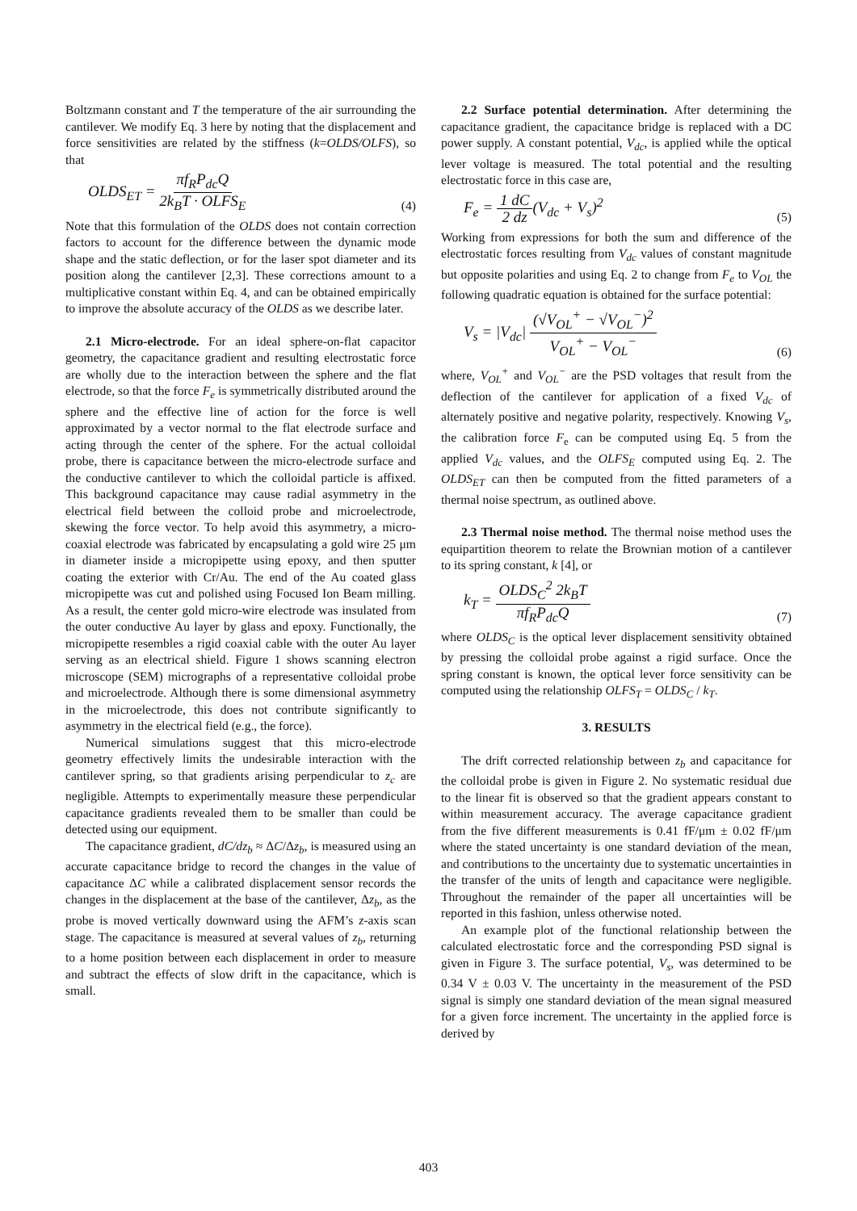Boltzmann constant and T the temperature of the air surrounding the cantilever. We modify Eq. 3 here by noting that the displacement and force sensitivities are related by the stiffness (k=OLDS/OLFS), so that
OLDS<sub>ET</sub> = πf<sub>R</sub>P<sub>dc</sub>Q 2k<sub>B</sub>T · OLFS<sub>E</sub> (4)
Note that this formulation of the OLDS does not contain correction factors to account for the difference between the dynamic mode shape and the static deflection, or for the laser spot diameter and its position along the cantilever [2,3]. These corrections amount to a multiplicative constant within Eq. 4, and can be obtained empirically to improve the absolute accuracy of the OLDS as we describe later.
2.1 Micro-electrode. For an ideal sphere-on-flat capacitor geometry, the capacitance gradient and resulting electrostatic force are wholly due to the interaction between the sphere and the flat electrode, so that the force F<sub>e</sub> is symmetrically distributed around the sphere and the effective line of action for the force is well approximated by a vector normal to the flat electrode surface and acting through the center of the sphere. For the actual colloidal probe, there is capacitance between the micro-electrode surface and the conductive cantilever to which the colloidal particle is affixed. This background capacitance may cause radial asymmetry in the electrical field between the colloid probe and microelectrode, skewing the force vector. To help avoid this asymmetry, a micro-coaxial electrode was fabricated by encapsulating a gold wire 25 μm in diameter inside a micropipette using epoxy, and then sputter coating the exterior with Cr/Au. The end of the Au coated glass micropipette was cut and polished using Focused Ion Beam milling. As a result, the center gold micro-wire electrode was insulated from the outer conductive Au layer by glass and epoxy. Functionally, the micropipette resembles a rigid coaxial cable with the outer Au layer serving as an electrical shield. Figure 1 shows scanning electron microscope (SEM) micrographs of a representative colloidal probe and microelectrode. Although there is some dimensional asymmetry in the microelectrode, this does not contribute significantly to asymmetry in the electrical field (e.g., the force).
Numerical simulations suggest that this micro-electrode geometry effectively limits the undesirable interaction with the cantilever spring, so that gradients arising perpendicular to z<sub>c</sub> are negligible. Attempts to experimentally measure these perpendicular capacitance gradients revealed them to be smaller than could be detected using our equipment.
The capacitance gradient, dC/dz<sub>b</sub> ≈ ΔC/Δz<sub>b</sub>, is measured using an accurate capacitance bridge to record the changes in the value of capacitance ΔC while a calibrated displacement sensor records the changes in the displacement at the base of the cantilever, Δz<sub>b</sub>, as the probe is moved vertically downward using the AFM’s z-axis scan stage. The capacitance is measured at several values of z<sub>b</sub>, returning to a home position between each displacement in order to measure and subtract the effects of slow drift in the capacitance, which is small.
2.2 Surface potential determination. After determining the capacitance gradient, the capacitance bridge is replaced with a DC power supply. A constant potential, V<sub>dc</sub>, is applied while the optical lever voltage is measured. The total potential and the resulting electrostatic force in this case are,
F<sub>e</sub> = 1 dC 2 dz(V<sub>dc</sub> + V<sub>s</sub>)<sup>2</sup> (5)
Working from expressions for both the sum and difference of the electrostatic forces resulting from V<sub>dc</sub> values of constant magnitude but opposite polarities and using Eq. 2 to change from F<sub>e</sub> to V<sub>OL</sub> the following quadratic equation is obtained for the surface potential:
V<sub>s</sub> = |V<sub>dc</sub>| (√V<sub>OL</sub><sup>+</sup> − √V<sub>OL</sub><sup>−</sup>)<sup>2</sup> V<sub>OL</sub><sup>+</sup> − V<sub>OL</sub><sup>−</sup> (6)
where, V<sub>OL</sub><sup>+</sup> and V<sub>OL</sub><sup>−</sup> are the PSD voltages that result from the deflection of the cantilever for application of a fixed V<sub>dc</sub> of alternately positive and negative polarity, respectively. Knowing V<sub>s</sub>, the calibration force F<sub>e</sub> can be computed using Eq. 5 from the applied V<sub>dc</sub> values, and the OLFS<sub>E</sub> computed using Eq. 2. The OLDS<sub>ET</sub> can then be computed from the fitted parameters of a thermal noise spectrum, as outlined above.
2.3 Thermal noise method. The thermal noise method uses the equipartition theorem to relate the Brownian motion of a cantilever to its spring constant, k [4], or
k<sub>T</sub> = OLDS<sub>C</sub><sup>2</sup> 2k<sub>B</sub>T πf<sub>R</sub>P<sub>dc</sub>Q (7)
where OLDS<sub>C</sub> is the optical lever displacement sensitivity obtained by pressing the colloidal probe against a rigid surface. Once the spring constant is known, the optical lever force sensitivity can be computed using the relationship OLFS<sub>T</sub> = OLDS<sub>C</sub> / k<sub>T</sub>.
3. RESULTS
The drift corrected relationship between z<sub>b</sub> and capacitance for the colloidal probe is given in Figure 2. No systematic residual due to the linear fit is observed so that the gradient appears constant to within measurement accuracy. The average capacitance gradient from the five different measurements is 0.41 fF/μm ± 0.02 fF/μm where the stated uncertainty is one standard deviation of the mean, and contributions to the uncertainty due to systematic uncertainties in the transfer of the units of length and capacitance were negligible. Throughout the remainder of the paper all uncertainties will be reported in this fashion, unless otherwise noted.
An example plot of the functional relationship between the calculated electrostatic force and the corresponding PSD signal is given in Figure 3. The surface potential, V<sub>s</sub>, was determined to be 0.34 V ± 0.03 V. The uncertainty in the measurement of the PSD signal is simply one standard deviation of the mean signal measured for a given force increment. The uncertainty in the applied force is derived by
403